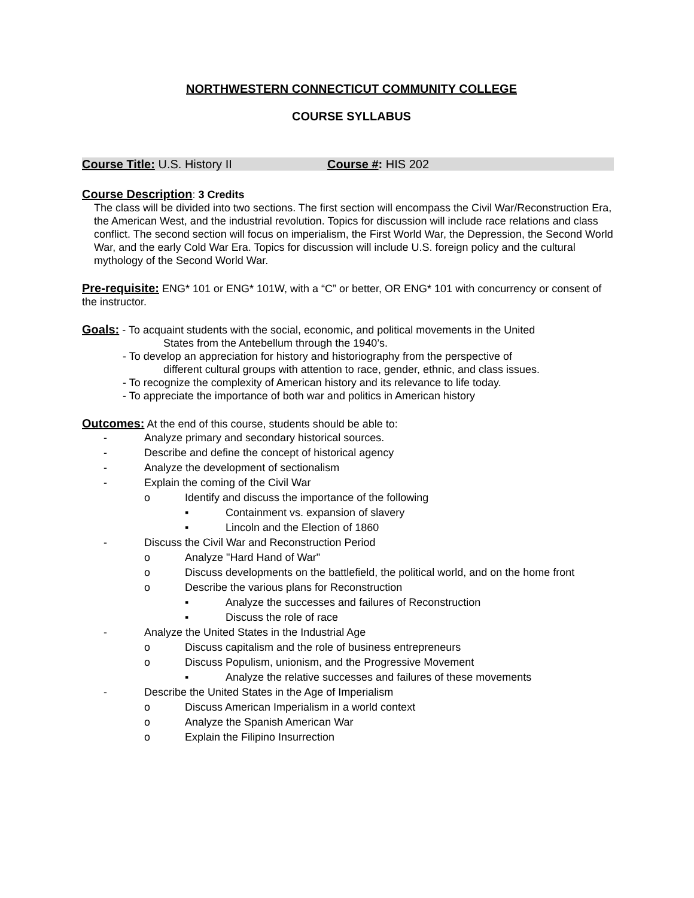NORTHWESTERN CONNECTICUT COMMUNITY COLLEGE
COURSE SYLLABUS
Course Title: U.S. History II Course #: HIS 202
Course Description: 3 Credits
The class will be divided into two sections. The first section will encompass the Civil War/Reconstruction Era, the American West, and the industrial revolution. Topics for discussion will include race relations and class conflict. The second section will focus on imperialism, the First World War, the Depression, the Second World War, and the early Cold War Era. Topics for discussion will include U.S. foreign policy and the cultural mythology of the Second World War.
Pre-requisite: ENG* 101 or ENG* 101W, with a “C” or better, OR ENG* 101 with concurrency or consent of the instructor.
Goals: - To acquaint students with the social, economic, and political movements in the United
States from the Antebellum through the 1940’s.
- To develop an appreciation for history and historiography from the perspective of
different cultural groups with attention to race, gender, ethnic, and class issues.
- To recognize the complexity of American history and its relevance to life today.
- To appreciate the importance of both war and politics in American history
Outcomes: At the end of this course, students should be able to:
- Analyze primary and secondary historical sources.
- Describe and define the concept of historical agency
- Analyze the development of sectionalism
- Explain the coming of the Civil War
o Identify and discuss the importance of the following
▪ Containment vs. expansion of slavery
▪ Lincoln and the Election of 1860
- Discuss the Civil War and Reconstruction Period
o Analyze "Hard Hand of War"
o Discuss developments on the battlefield, the political world, and on the home front
o Describe the various plans for Reconstruction
▪ Analyze the successes and failures of Reconstruction
▪ Discuss the role of race
- Analyze the United States in the Industrial Age
o Discuss capitalism and the role of business entrepreneurs
o Discuss Populism, unionism, and the Progressive Movement
▪ Analyze the relative successes and failures of these movements
- Describe the United States in the Age of Imperialism
o Discuss American Imperialism in a world context
o Analyze the Spanish American War
o Explain the Filipino Insurrection